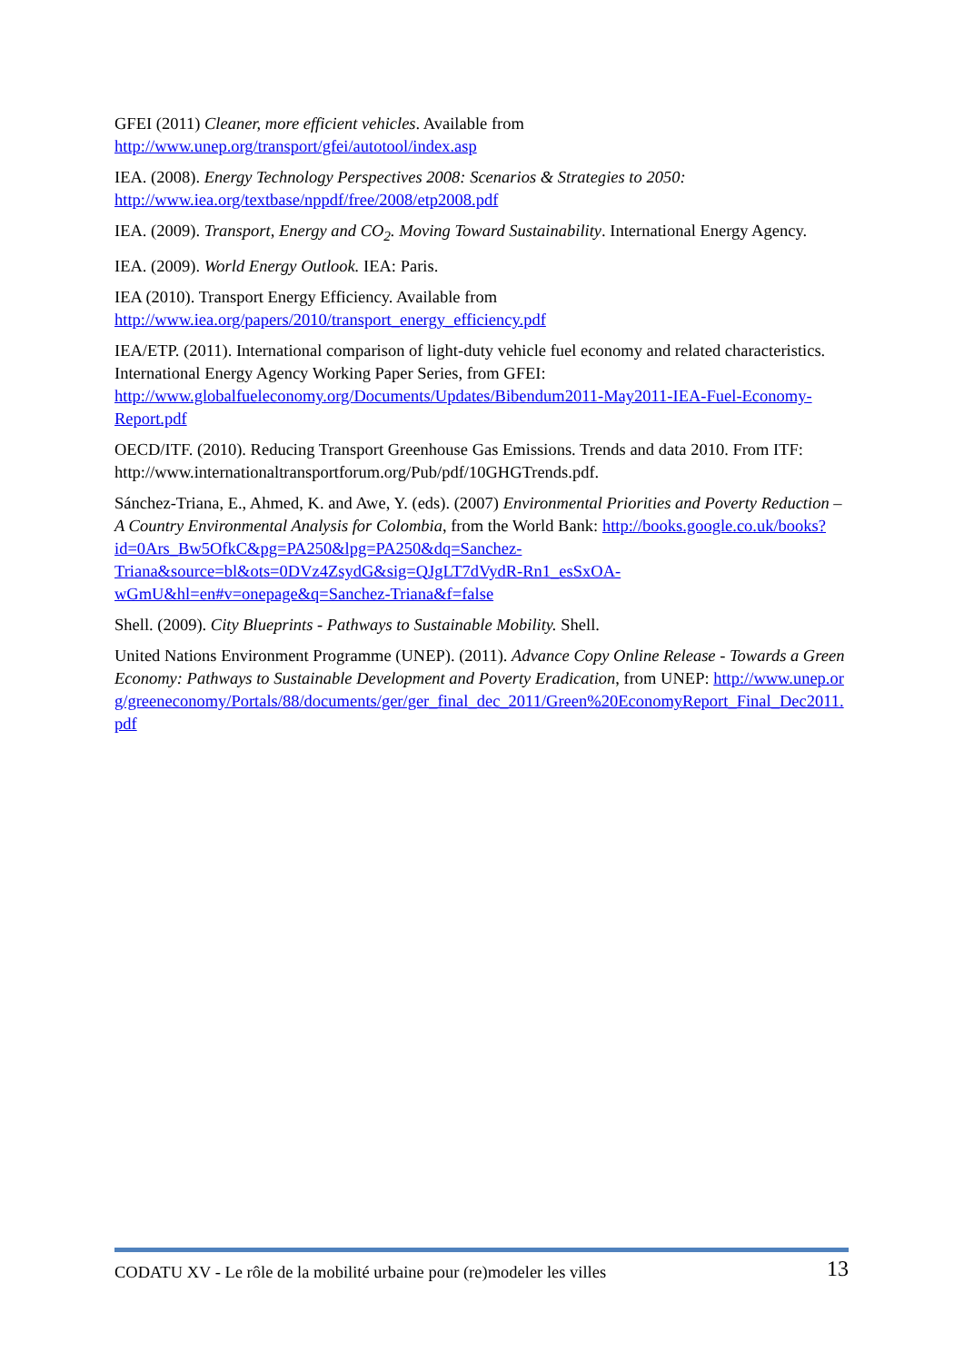GFEI (2011) Cleaner, more efficient vehicles. Available from
http://www.unep.org/transport/gfei/autotool/index.asp
IEA. (2008). Energy Technology Perspectives 2008: Scenarios & Strategies to 2050:
http://www.iea.org/textbase/nppdf/free/2008/etp2008.pdf
IEA. (2009). Transport, Energy and CO<sub>2</sub>. Moving Toward Sustainability. International Energy Agency.
IEA. (2009). World Energy Outlook. IEA: Paris.
IEA (2010). Transport Energy Efficiency. Available from
http://www.iea.org/papers/2010/transport_energy_efficiency.pdf
IEA/ETP. (2011). International comparison of light-duty vehicle fuel economy and related characteristics. International Energy Agency Working Paper Series, from GFEI: http://www.globalfueleconomy.org/Documents/Updates/Bibendum2011-May2011-IEA-Fuel-Economy-Report.pdf
OECD/ITF. (2010). Reducing Transport Greenhouse Gas Emissions. Trends and data 2010. From ITF: http://www.internationaltransportforum.org/Pub/pdf/10GHGTrends.pdf.
Sánchez-Triana, E., Ahmed, K. and Awe, Y. (eds). (2007) Environmental Priorities and Poverty Reduction – A Country Environmental Analysis for Colombia, from the World Bank: http://books.google.co.uk/books?id=0Ars_Bw5OfkC&pg=PA250&lpg=PA250&dq=Sanchez-Triana&source=bl&ots=0DVz4ZsydG&sig=QJgLT7dVydR-Rn1_esSxOA-wGmU&hl=en#v=onepage&q=Sanchez-Triana&f=false
Shell. (2009). City Blueprints - Pathways to Sustainable Mobility. Shell.
United Nations Environment Programme (UNEP). (2011). Advance Copy Online Release - Towards a Green Economy: Pathways to Sustainable Development and Poverty Eradication, from UNEP: http://www.unep.org/greeneconomy/Portals/88/documents/ger/ger_final_dec_2011/Green%20EconomyReport_Final_Dec2011.pdf
CODATU XV - Le rôle de la mobilité urbaine pour (re)modeler les villes 13